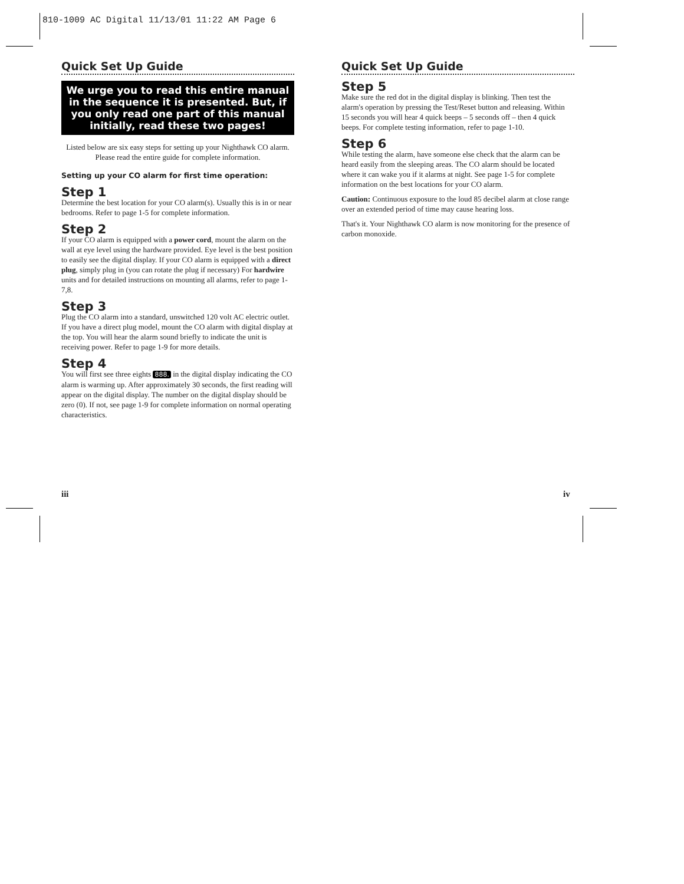810-1009 AC Digital 11/13/01 11:22 AM Page 6
Quick Set Up Guide
We urge you to read this entire manual in the sequence it is presented. But, if you only read one part of this manual initially, read these two pages!
Listed below are six easy steps for setting up your Nighthawk CO alarm. Please read the entire guide for complete information.
Setting up your CO alarm for first time operation:
Step 1
Determine the best location for your CO alarm(s). Usually this is in or near bedrooms. Refer to page 1-5 for complete information.
Step 2
If your CO alarm is equipped with a power cord, mount the alarm on the wall at eye level using the hardware provided. Eye level is the best position to easily see the digital display. If your CO alarm is equipped with a direct plug, simply plug in (you can rotate the plug if necessary) For hardwire units and for detailed instructions on mounting all alarms, refer to page 1-7,8.
Step 3
Plug the CO alarm into a standard, unswitched 120 volt AC electric outlet. If you have a direct plug model, mount the CO alarm with digital display at the top. You will hear the alarm sound briefly to indicate the unit is receiving power. Refer to page 1-9 for more details.
Step 4
You will first see three eights 888. in the digital display indicating the CO alarm is warming up. After approximately 30 seconds, the first reading will appear on the digital display. The number on the digital display should be zero (0). If not, see page 1-9 for complete information on normal operating characteristics.
Quick Set Up Guide
Step 5
Make sure the red dot in the digital display is blinking. Then test the alarm's operation by pressing the Test/Reset button and releasing. Within 15 seconds you will hear 4 quick beeps – 5 seconds off – then 4 quick beeps. For complete testing information, refer to page 1-10.
Step 6
While testing the alarm, have someone else check that the alarm can be heard easily from the sleeping areas. The CO alarm should be located where it can wake you if it alarms at night. See page 1-5 for complete information on the best locations for your CO alarm.
Caution: Continuous exposure to the loud 85 decibel alarm at close range over an extended period of time may cause hearing loss.
That's it. Your Nighthawk CO alarm is now monitoring for the presence of carbon monoxide.
iii iv